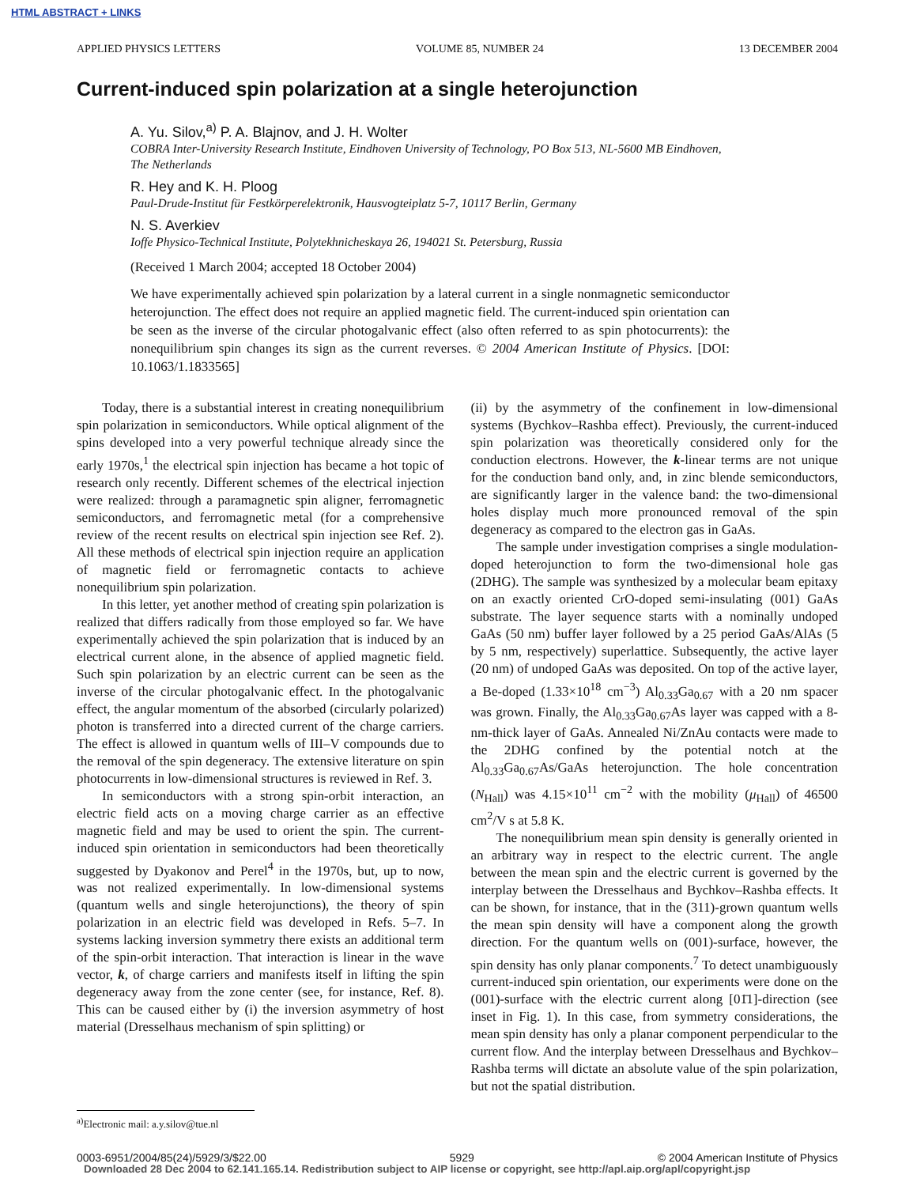HTML ABSTRACT + LINKS
APPLIED PHYSICS LETTERS VOLUME 85, NUMBER 24 13 DECEMBER 2004
Current-induced spin polarization at a single heterojunction
A. Yu. Silov,<sup>a)</sup> P. A. Blajnov, and J. H. Wolter
COBRA Inter-University Research Institute, Eindhoven University of Technology, PO Box 513, NL-5600 MB Eindhoven, The Netherlands
R. Hey and K. H. Ploog
Paul-Drude-Institut für Festkörperelektronik, Hausvogteiplatz 5-7, 10117 Berlin, Germany
N. S. Averkiev
Ioffe Physico-Technical Institute, Polytekhnicheskaya 26, 194021 St. Petersburg, Russia
(Received 1 March 2004; accepted 18 October 2004)
We have experimentally achieved spin polarization by a lateral current in a single nonmagnetic semiconductor heterojunction. The effect does not require an applied magnetic field. The current-induced spin orientation can be seen as the inverse of the circular photogalvanic effect (also often referred to as spin photocurrents): the nonequilibrium spin changes its sign as the current reverses. © 2004 American Institute of Physics. [DOI: 10.1063/1.1833565]
Today, there is a substantial interest in creating nonequilibrium spin polarization in semiconductors. While optical alignment of the spins developed into a very powerful technique already since the early 1970s,<sup>1</sup> the electrical spin injection has became a hot topic of research only recently. Different schemes of the electrical injection were realized: through a paramagnetic spin aligner, ferromagnetic semiconductors, and ferromagnetic metal (for a comprehensive review of the recent results on electrical spin injection see Ref. 2). All these methods of electrical spin injection require an application of magnetic field or ferromagnetic contacts to achieve nonequilibrium spin polarization.
In this letter, yet another method of creating spin polarization is realized that differs radically from those employed so far. We have experimentally achieved the spin polarization that is induced by an electrical current alone, in the absence of applied magnetic field. Such spin polarization by an electric current can be seen as the inverse of the circular photogalvanic effect. In the photogalvanic effect, the angular momentum of the absorbed (circularly polarized) photon is transferred into a directed current of the charge carriers. The effect is allowed in quantum wells of III–V compounds due to the removal of the spin degeneracy. The extensive literature on spin photocurrents in low-dimensional structures is reviewed in Ref. 3.
In semiconductors with a strong spin-orbit interaction, an electric field acts on a moving charge carrier as an effective magnetic field and may be used to orient the spin. The current-induced spin orientation in semiconductors had been theoretically suggested by Dyakonov and Perel<sup>4</sup> in the 1970s, but, up to now, was not realized experimentally. In low-dimensional systems (quantum wells and single heterojunctions), the theory of spin polarization in an electric field was developed in Refs. 5–7. In systems lacking inversion symmetry there exists an additional term of the spin-orbit interaction. That interaction is linear in the wave vector, k, of charge carriers and manifests itself in lifting the spin degeneracy away from the zone center (see, for instance, Ref. 8). This can be caused either by (i) the inversion asymmetry of host material (Dresselhaus mechanism of spin splitting) or
(ii) by the asymmetry of the confinement in low-dimensional systems (Bychkov–Rashba effect). Previously, the current-induced spin polarization was theoretically considered only for the conduction electrons. However, the k-linear terms are not unique for the conduction band only, and, in zinc blende semiconductors, are significantly larger in the valence band: the two-dimensional holes display much more pronounced removal of the spin degeneracy as compared to the electron gas in GaAs.
The sample under investigation comprises a single modulation-doped heterojunction to form the two-dimensional hole gas (2DHG). The sample was synthesized by a molecular beam epitaxy on an exactly oriented CrO-doped semi-insulating (001) GaAs substrate. The layer sequence starts with a nominally undoped GaAs (50 nm) buffer layer followed by a 25 period GaAs/AlAs (5 by 5 nm, respectively) superlattice. Subsequently, the active layer (20 nm) of undoped GaAs was deposited. On top of the active layer, a Be-doped (1.33×10<sup>18</sup> cm<sup>−3</sup>) Al<sub>0.33</sub>Ga<sub>0.67</sub> with a 20 nm spacer was grown. Finally, the Al<sub>0.33</sub>Ga<sub>0.67</sub>As layer was capped with a 8-nm-thick layer of GaAs. Annealed Ni/ZnAu contacts were made to the 2DHG confined by the potential notch at the Al<sub>0.33</sub>Ga<sub>0.67</sub>As/GaAs heterojunction. The hole concentration (N<sub>Hall</sub>) was 4.15×10<sup>11</sup> cm<sup>−2</sup> with the mobility (μ<sub>Hall</sub>) of 46500 cm<sup>2</sup>/V s at 5.8 K.
The nonequilibrium mean spin density is generally oriented in an arbitrary way in respect to the electric current. The angle between the mean spin and the electric current is governed by the interplay between the Dresselhaus and Bychkov–Rashba effects. It can be shown, for instance, that in the (311)-grown quantum wells the mean spin density will have a component along the growth direction. For the quantum wells on (001)-surface, however, the spin density has only planar components.<sup>7</sup> To detect unambiguously current-induced spin orientation, our experiments were done on the (001)-surface with the electric current along [01̄1]-direction (see inset in Fig. 1). In this case, from symmetry considerations, the mean spin density has only a planar component perpendicular to the current flow. And the interplay between Dresselhaus and Bychkov–Rashba terms will dictate an absolute value of the spin polarization, but not the spatial distribution.
<sup>a)</sup> Electronic mail: a.y.silov@tue.nl
0003-6951/2004/85(24)/5929/3/$22.00 5929 © 2004 American Institute of Physics
Downloaded 28 Dec 2004 to 62.141.165.14. Redistribution subject to AIP license or copyright, see http://apl.aip.org/apl/copyright.jsp